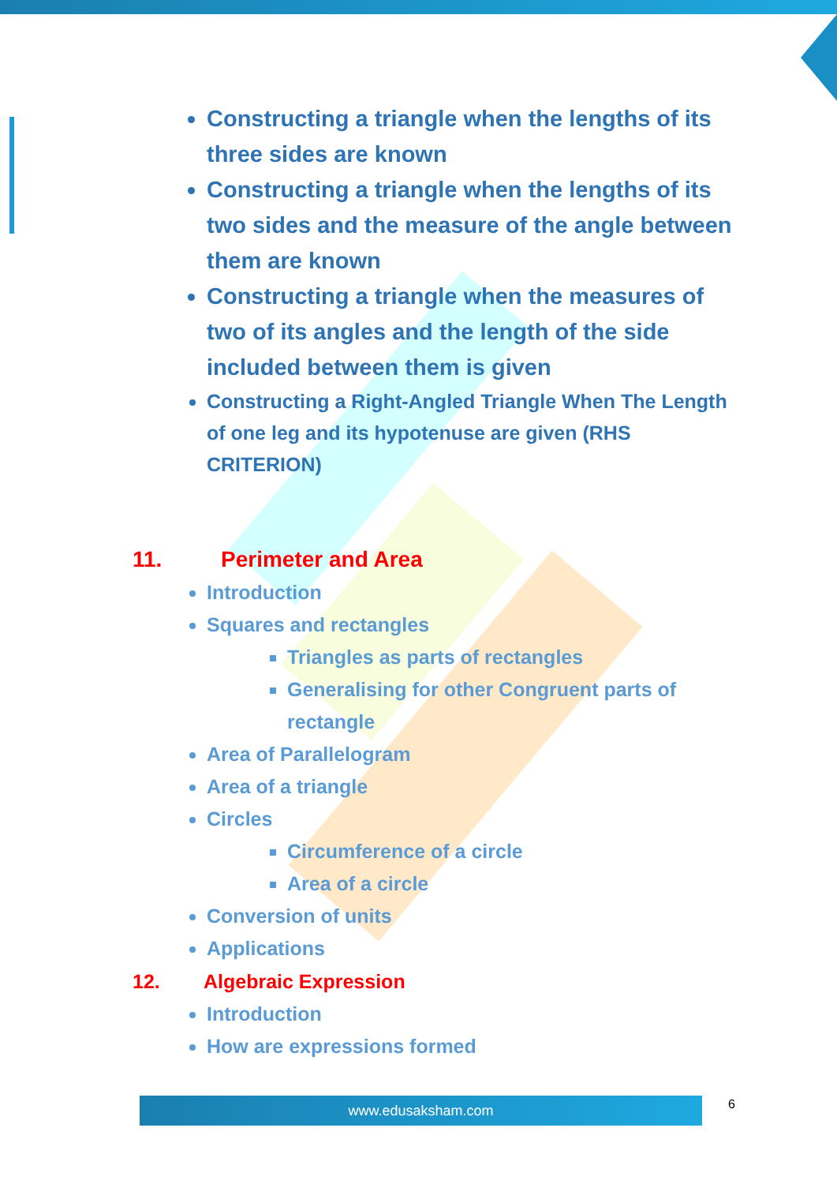Constructing a triangle when the lengths of its three sides are known
Constructing a triangle when the lengths of its two sides and the measure of the angle between them are known
Constructing a triangle when the measures of two of its angles and the length of the side included between them is given
Constructing a Right-Angled Triangle When The Length of one leg and its hypotenuse are given (RHS CRITERION)
11. Perimeter and Area
Introduction
Squares and rectangles
Triangles as parts of rectangles
Generalising for other Congruent parts of rectangle
Area of Parallelogram
Area of a triangle
Circles
Circumference of a circle
Area of a circle
Conversion of units
Applications
12. Algebraic Expression
Introduction
How are expressions formed
www.edusaksham.com 6